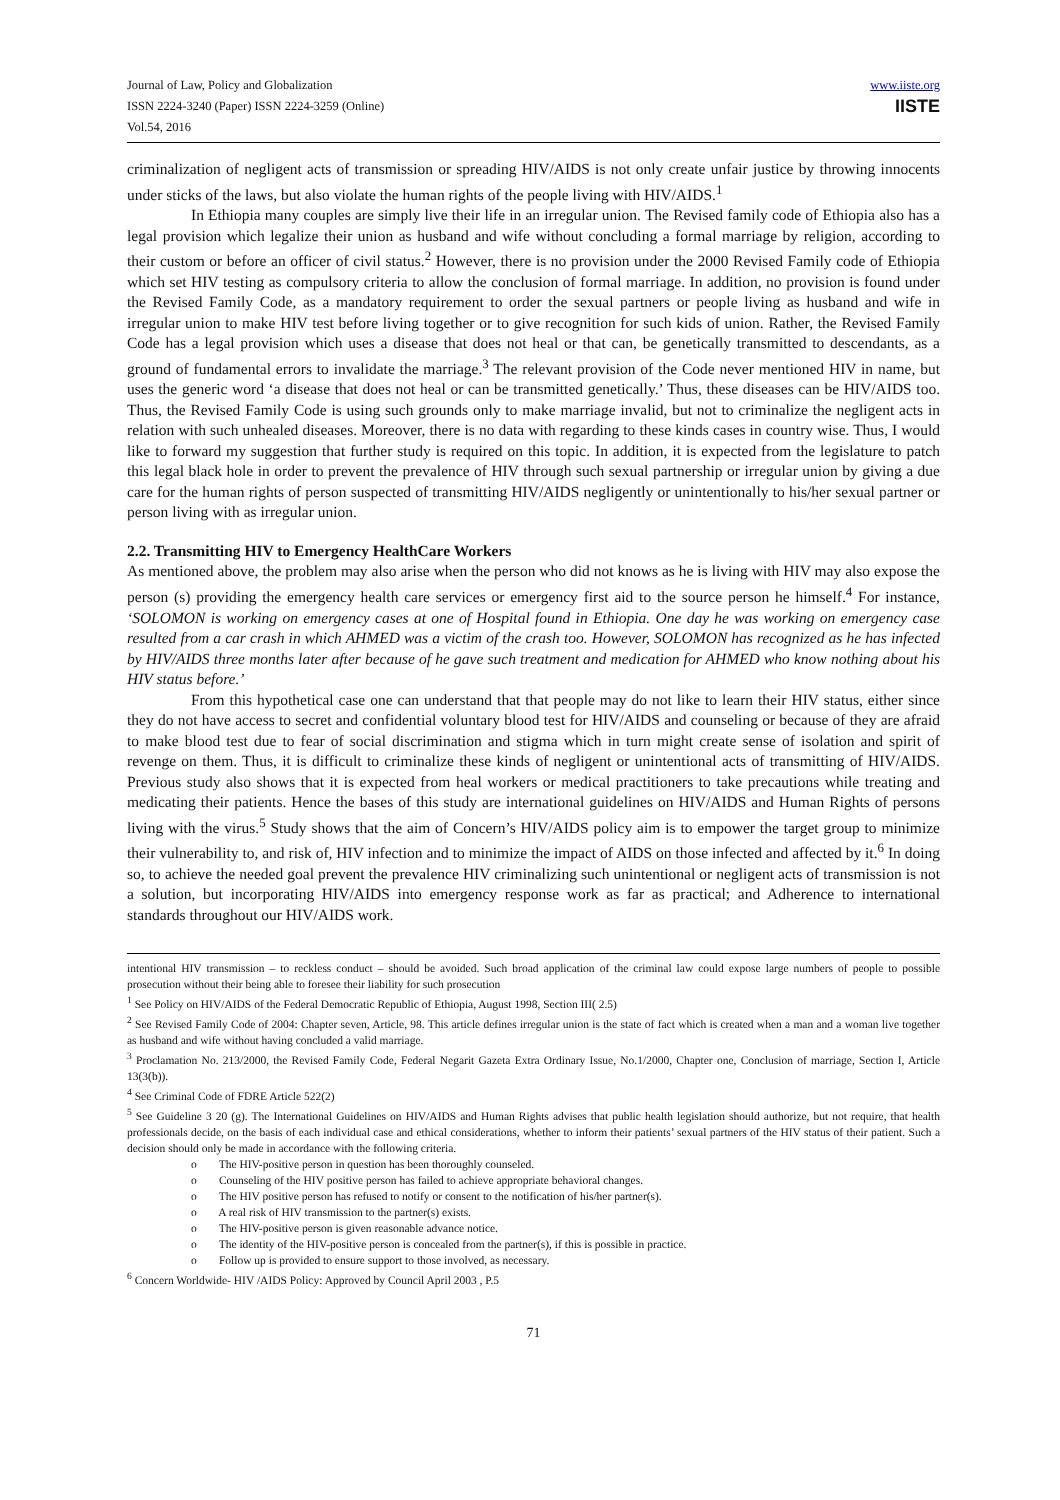Journal of Law, Policy and Globalization
ISSN 2224-3240 (Paper) ISSN 2224-3259 (Online)
Vol.54, 2016
www.iiste.org
IISTE
criminalization of negligent acts of transmission or spreading HIV/AIDS is not only create unfair justice by throwing innocents under sticks of the laws, but also violate the human rights of the people living with HIV/AIDS.<sup>1</sup>
In Ethiopia many couples are simply live their life in an irregular union. The Revised family code of Ethiopia also has a legal provision which legalize their union as husband and wife without concluding a formal marriage by religion, according to their custom or before an officer of civil status.<sup>2</sup> However, there is no provision under the 2000 Revised Family code of Ethiopia which set HIV testing as compulsory criteria to allow the conclusion of formal marriage. In addition, no provision is found under the Revised Family Code, as a mandatory requirement to order the sexual partners or people living as husband and wife in irregular union to make HIV test before living together or to give recognition for such kids of union. Rather, the Revised Family Code has a legal provision which uses a disease that does not heal or that can, be genetically transmitted to descendants, as a ground of fundamental errors to invalidate the marriage.<sup>3</sup> The relevant provision of the Code never mentioned HIV in name, but uses the generic word ‘a disease that does not heal or can be transmitted genetically.’ Thus, these diseases can be HIV/AIDS too. Thus, the Revised Family Code is using such grounds only to make marriage invalid, but not to criminalize the negligent acts in relation with such unhealed diseases. Moreover, there is no data with regarding to these kinds cases in country wise. Thus, I would like to forward my suggestion that further study is required on this topic. In addition, it is expected from the legislature to patch this legal black hole in order to prevent the prevalence of HIV through such sexual partnership or irregular union by giving a due care for the human rights of person suspected of transmitting HIV/AIDS negligently or unintentionally to his/her sexual partner or person living with as irregular union.
2.2. Transmitting HIV to Emergency HealthCare Workers
As mentioned above, the problem may also arise when the person who did not knows as he is living with HIV may also expose the person (s) providing the emergency health care services or emergency first aid to the source person he himself.<sup>4</sup> For instance, ‘SOLOMON is working on emergency cases at one of Hospital found in Ethiopia. One day he was working on emergency case resulted from a car crash in which AHMED was a victim of the crash too. However, SOLOMON has recognized as he has infected by HIV/AIDS three months later after because of he gave such treatment and medication for AHMED who know nothing about his HIV status before.’
From this hypothetical case one can understand that that people may do not like to learn their HIV status, either since they do not have access to secret and confidential voluntary blood test for HIV/AIDS and counseling or because of they are afraid to make blood test due to fear of social discrimination and stigma which in turn might create sense of isolation and spirit of revenge on them. Thus, it is difficult to criminalize these kinds of negligent or unintentional acts of transmitting of HIV/AIDS. Previous study also shows that it is expected from heal workers or medical practitioners to take precautions while treating and medicating their patients. Hence the bases of this study are international guidelines on HIV/AIDS and Human Rights of persons living with the virus.<sup>5</sup> Study shows that the aim of Concern’s HIV/AIDS policy aim is to empower the target group to minimize their vulnerability to, and risk of, HIV infection and to minimize the impact of AIDS on those infected and affected by it.<sup>6</sup> In doing so, to achieve the needed goal prevent the prevalence HIV criminalizing such unintentional or negligent acts of transmission is not a solution, but incorporating HIV/AIDS into emergency response work as far as practical; and Adherence to international standards throughout our HIV/AIDS work.
intentional HIV transmission – to reckless conduct – should be avoided. Such broad application of the criminal law could expose large numbers of people to possible prosecution without their being able to foresee their liability for such prosecution
<sup>1</sup> See Policy on HIV/AIDS of the Federal Democratic Republic of Ethiopia, August 1998, Section III( 2.5)
<sup>2</sup> See Revised Family Code of 2004: Chapter seven, Article, 98. This article defines irregular union is the state of fact which is created when a man and a woman live together as husband and wife without having concluded a valid marriage.
<sup>3</sup> Proclamation No. 213/2000, the Revised Family Code, Federal Negarit Gazeta Extra Ordinary Issue, No.1/2000, Chapter one, Conclusion of marriage, Section I, Article 13(3(b)).
<sup>4</sup> See Criminal Code of FDRE Article 522(2)
<sup>5</sup> See Guideline 3 20 (g). The International Guidelines on HIV/AIDS and Human Rights advises that public health legislation should authorize, but not require, that health professionals decide, on the basis of each individual case and ethical considerations, whether to inform their patients’ sexual partners of the HIV status of their patient. Such a decision should only be made in accordance with the following criteria.
o The HIV-positive person in question has been thoroughly counseled.
o Counseling of the HIV positive person has failed to achieve appropriate behavioral changes.
o The HIV positive person has refused to notify or consent to the notification of his/her partner(s).
o A real risk of HIV transmission to the partner(s) exists.
o The HIV-positive person is given reasonable advance notice.
o The identity of the HIV-positive person is concealed from the partner(s), if this is possible in practice.
o Follow up is provided to ensure support to those involved, as necessary.
<sup>6</sup> Concern Worldwide- HIV /AIDS Policy: Approved by Council April 2003 , P.5
71